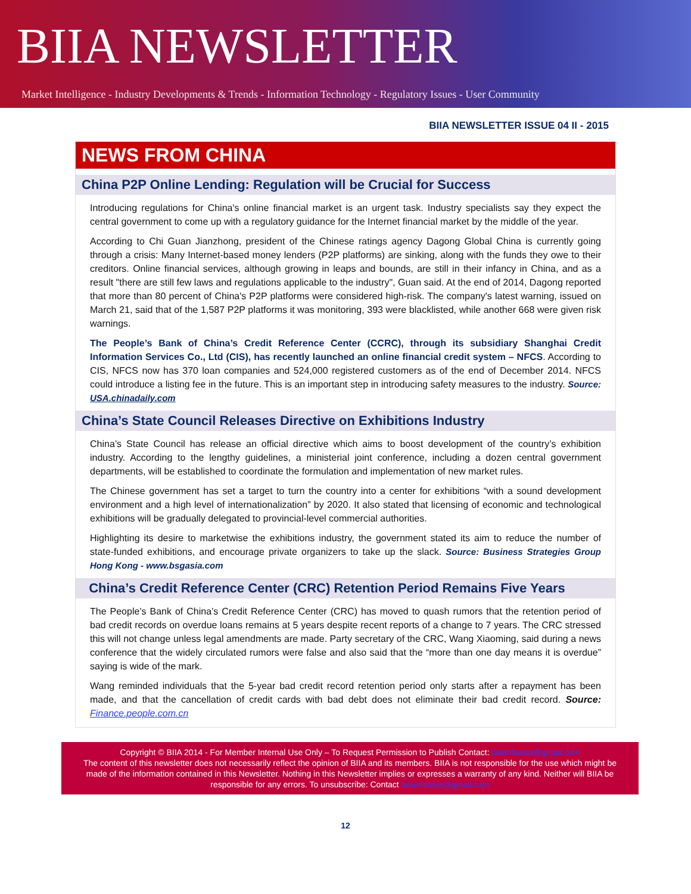BIIA NEWSLETTER
Market Intelligence - Industry Developments & Trends - Information Technology - Regulatory Issues - User Community
BIIA NEWSLETTER ISSUE 04 II - 2015
NEWS FROM CHINA
China P2P Online Lending: Regulation will be Crucial for Success
Introducing regulations for China's online financial market is an urgent task. Industry specialists say they expect the central government to come up with a regulatory guidance for the Internet financial market by the middle of the year.
According to Chi Guan Jianzhong, president of the Chinese ratings agency Dagong Global China is currently going through a crisis: Many Internet-based money lenders (P2P platforms) are sinking, along with the funds they owe to their creditors. Online financial services, although growing in leaps and bounds, are still in their infancy in China, and as a result "there are still few laws and regulations applicable to the industry", Guan said. At the end of 2014, Dagong reported that more than 80 percent of China's P2P platforms were considered high-risk. The company's latest warning, issued on March 21, said that of the 1,587 P2P platforms it was monitoring, 393 were blacklisted, while another 668 were given risk warnings.
The People’s Bank of China’s Credit Reference Center (CCRC), through its subsidiary Shanghai Credit Information Services Co., Ltd (CIS), has recently launched an online financial credit system – NFCS. According to CIS, NFCS now has 370 loan companies and 524,000 registered customers as of the end of December 2014. NFCS could introduce a listing fee in the future. This is an important step in introducing safety measures to the industry. Source: USA.chinadaily.com
China’s State Council Releases Directive on Exhibitions Industry
China’s State Council has release an official directive which aims to boost development of the country’s exhibition industry. According to the lengthy guidelines, a ministerial joint conference, including a dozen central government departments, will be established to coordinate the formulation and implementation of new market rules.
The Chinese government has set a target to turn the country into a center for exhibitions “with a sound development environment and a high level of internationalization” by 2020. It also stated that licensing of economic and technological exhibitions will be gradually delegated to provincial-level commercial authorities.
Highlighting its desire to marketwise the exhibitions industry, the government stated its aim to reduce the number of state-funded exhibitions, and encourage private organizers to take up the slack. Source: Business Strategies Group Hong Kong - www.bsgasia.com
China’s Credit Reference Center (CRC) Retention Period Remains Five Years
The People’s Bank of China’s Credit Reference Center (CRC) has moved to quash rumors that the retention period of bad credit records on overdue loans remains at 5 years despite recent reports of a change to 7 years. The CRC stressed this will not change unless legal amendments are made. Party secretary of the CRC, Wang Xiaoming, said during a news conference that the widely circulated rumors were false and also said that the “more than one day means it is overdue” saying is wide of the mark.
Wang reminded individuals that the 5-year bad credit record retention period only starts after a repayment has been made, and that the cancellation of credit cards with bad debt does not eliminate their bad credit record. Source: Finance.people.com.cn
Copyright © BIIA 2014 - For Member Internal Use Only – To Request Permission to Publish Contact: biiainfoasia@gmail.com
The content of this newsletter does not necessarily reflect the opinion of BIIA and its members. BIIA is not responsible for the use which might be made of the information contained in this Newsletter. Nothing in this Newsletter implies or expresses a warranty of any kind. Neither will BIIA be responsible for any errors. To unsubscribe: Contact biiainfoasia@gmail.com
12